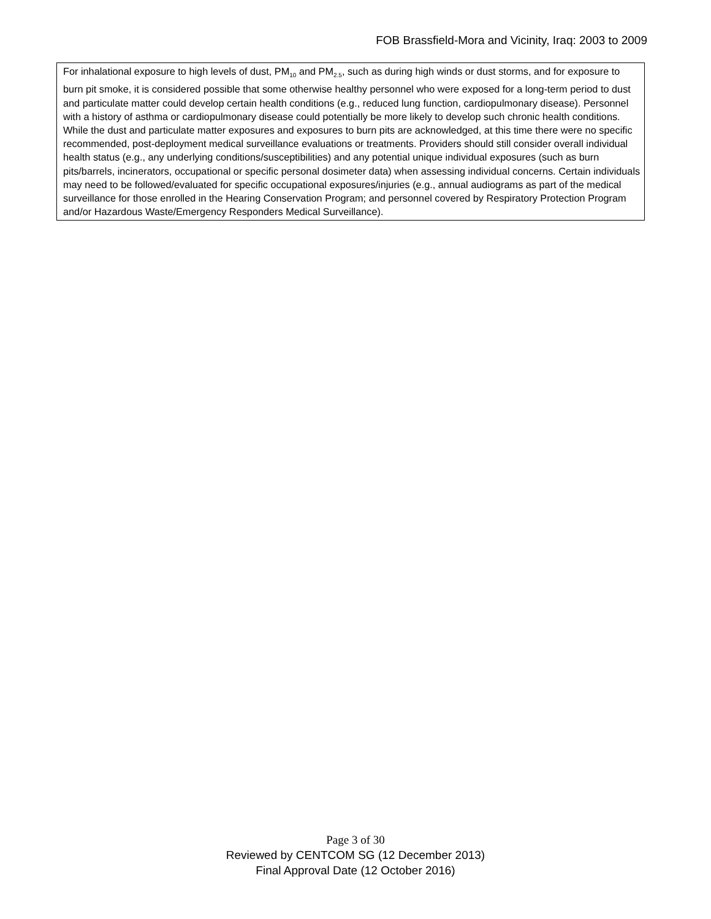FOB Brassfield-Mora and Vicinity, Iraq: 2003 to 2009
For inhalational exposure to high levels of dust, PM<sub>10</sub> and PM<sub>2.5</sub>, such as during high winds or dust storms, and for exposure to burn pit smoke, it is considered possible that some otherwise healthy personnel who were exposed for a long-term period to dust and particulate matter could develop certain health conditions (e.g., reduced lung function, cardiopulmonary disease). Personnel with a history of asthma or cardiopulmonary disease could potentially be more likely to develop such chronic health conditions. While the dust and particulate matter exposures and exposures to burn pits are acknowledged, at this time there were no specific recommended, post-deployment medical surveillance evaluations or treatments. Providers should still consider overall individual health status (e.g., any underlying conditions/susceptibilities) and any potential unique individual exposures (such as burn pits/barrels, incinerators, occupational or specific personal dosimeter data) when assessing individual concerns. Certain individuals may need to be followed/evaluated for specific occupational exposures/injuries (e.g., annual audiograms as part of the medical surveillance for those enrolled in the Hearing Conservation Program; and personnel covered by Respiratory Protection Program and/or Hazardous Waste/Emergency Responders Medical Surveillance).
Page 3 of 30
Reviewed by CENTCOM SG (12 December 2013)
Final Approval Date (12 October 2016)